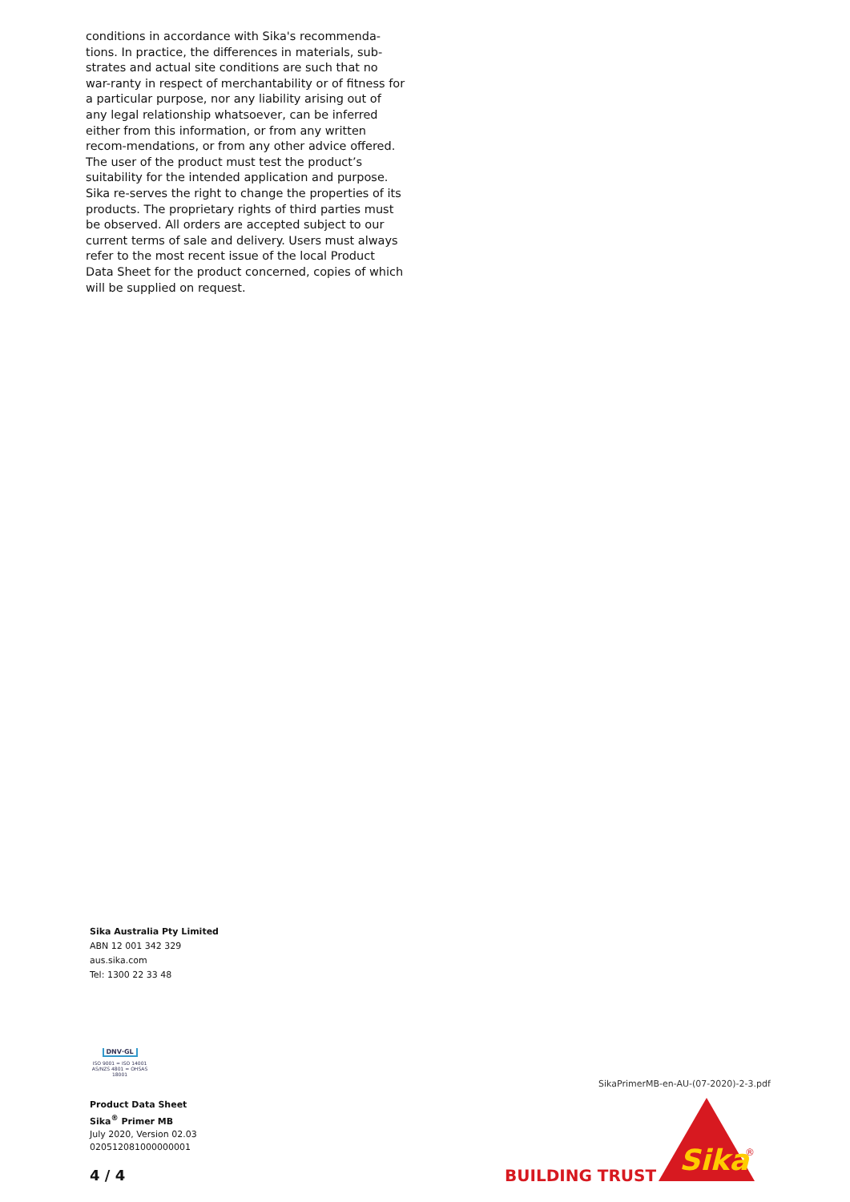conditions in accordance with Sika's recommenda-tions. In practice, the differences in materials, sub-strates and actual site conditions are such that no war-ranty in respect of merchantability or of fitness for a particular purpose, nor any liability arising out of any legal relationship whatsoever, can be inferred either from this information, or from any written recom-mendations, or from any other advice offered. The user of the product must test the product’s suitability for the intended application and purpose. Sika re-serves the right to change the properties of its products. The proprietary rights of third parties must be observed. All orders are accepted subject to our current terms of sale and delivery. Users must always refer to the most recent issue of the local Product Data Sheet for the product concerned, copies of which will be supplied on request.
Sika Australia Pty Limited
ABN 12 001 342 329
aus.sika.com
Tel: 1300 22 33 48
DNV·GL
ISO 9001 = ISO 14001
AS/NZS 4801 = OHSAS 18001
Product Data Sheet
Sika<sup>®</sup> Primer MB
July 2020, Version 02.03
020512081000000001
4 / 4
SikaPrimerMB-en-AU-(07-2020)-2-3.pdf
BUILDING TRUST
Sika
®